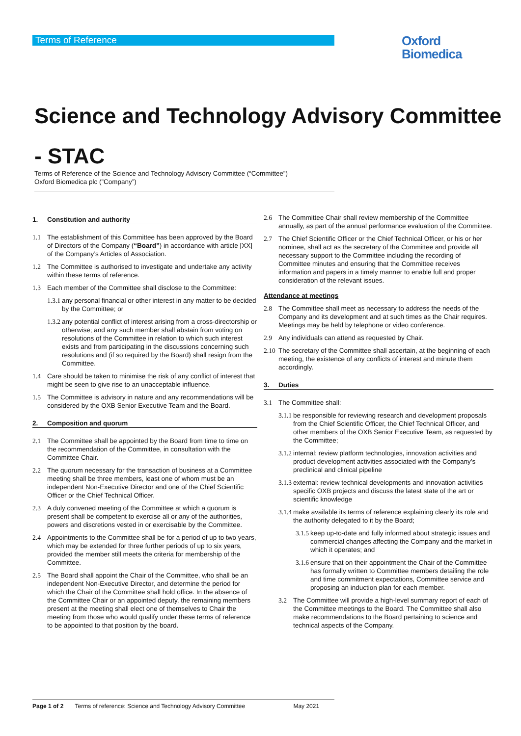Terms of Reference
Oxford
Biomedica
Science and Technology Advisory Committee - STAC
Terms of Reference of the Science and Technology Advisory Committee (“Committee”)
Oxford Biomedica plc (”Company”)
1. Constitution and authority
1.1 The establishment of this Committee has been approved by the Board of Directors of the Company (“Board”) in accordance with article [XX] of the Company’s Articles of Association.
1.2 The Committee is authorised to investigate and undertake any activity within these terms of reference.
1.3 Each member of the Committee shall disclose to the Committee:
1.3.1 any personal financial or other interest in any matter to be decided by the Committee; or
1.3.2 any potential conflict of interest arising from a cross-directorship or otherwise; and any such member shall abstain from voting on resolutions of the Committee in relation to which such interest exists and from participating in the discussions concerning such resolutions and (if so required by the Board) shall resign from the Committee.
1.4 Care should be taken to minimise the risk of any conflict of interest that might be seen to give rise to an unacceptable influence.
1.5 The Committee is advisory in nature and any recommendations will be considered by the OXB Senior Executive Team and the Board.
2. Composition and quorum
2.1 The Committee shall be appointed by the Board from time to time on the recommendation of the Committee, in consultation with the Committee Chair.
2.2 The quorum necessary for the transaction of business at a Committee meeting shall be three members, least one of whom must be an independent Non-Executive Director and one of the Chief Scientific Officer or the Chief Technical Officer.
2.3 A duly convened meeting of the Committee at which a quorum is present shall be competent to exercise all or any of the authorities, powers and discretions vested in or exercisable by the Committee.
2.4 Appointments to the Committee shall be for a period of up to two years, which may be extended for three further periods of up to six years, provided the member still meets the criteria for membership of the Committee.
2.5 The Board shall appoint the Chair of the Committee, who shall be an independent Non-Executive Director, and determine the period for which the Chair of the Committee shall hold office. In the absence of the Committee Chair or an appointed deputy, the remaining members present at the meeting shall elect one of themselves to Chair the meeting from those who would qualify under these terms of reference to be appointed to that position by the board.
2.6 The Committee Chair shall review membership of the Committee annually, as part of the annual performance evaluation of the Committee.
2.7 The Chief Scientific Officer or the Chief Technical Officer, or his or her nominee, shall act as the secretary of the Committee and provide all necessary support to the Committee including the recording of Committee minutes and ensuring that the Committee receives information and papers in a timely manner to enable full and proper consideration of the relevant issues.
Attendance at meetings
2.8 The Committee shall meet as necessary to address the needs of the Company and its development and at such times as the Chair requires. Meetings may be held by telephone or video conference.
2.9 Any individuals can attend as requested by Chair.
2.10 The secretary of the Committee shall ascertain, at the beginning of each meeting, the existence of any conflicts of interest and minute them accordingly.
3. Duties
3.1 The Committee shall:
3.1.1 be responsible for reviewing research and development proposals from the Chief Scientific Officer, the Chief Technical Officer, and other members of the OXB Senior Executive Team, as requested by the Committee;
3.1.2 internal: review platform technologies, innovation activities and product development activities associated with the Company’s preclinical and clinical pipeline
3.1.3 external: review technical developments and innovation activities specific OXB projects and discuss the latest state of the art or scientific knowledge
3.1.4 make available its terms of reference explaining clearly its role and the authority delegated to it by the Board;
3.1.5 keep up-to-date and fully informed about strategic issues and commercial changes affecting the Company and the market in which it operates; and
3.1.6 ensure that on their appointment the Chair of the Committee has formally written to Committee members detailing the role and time commitment expectations, Committee service and proposing an induction plan for each member.
3.2 The Committee will provide a high-level summary report of each of the Committee meetings to the Board. The Committee shall also make recommendations to the Board pertaining to science and technical aspects of the Company.
Page 1 of 2 Terms of reference: Science and Technology Advisory Committee May 2021